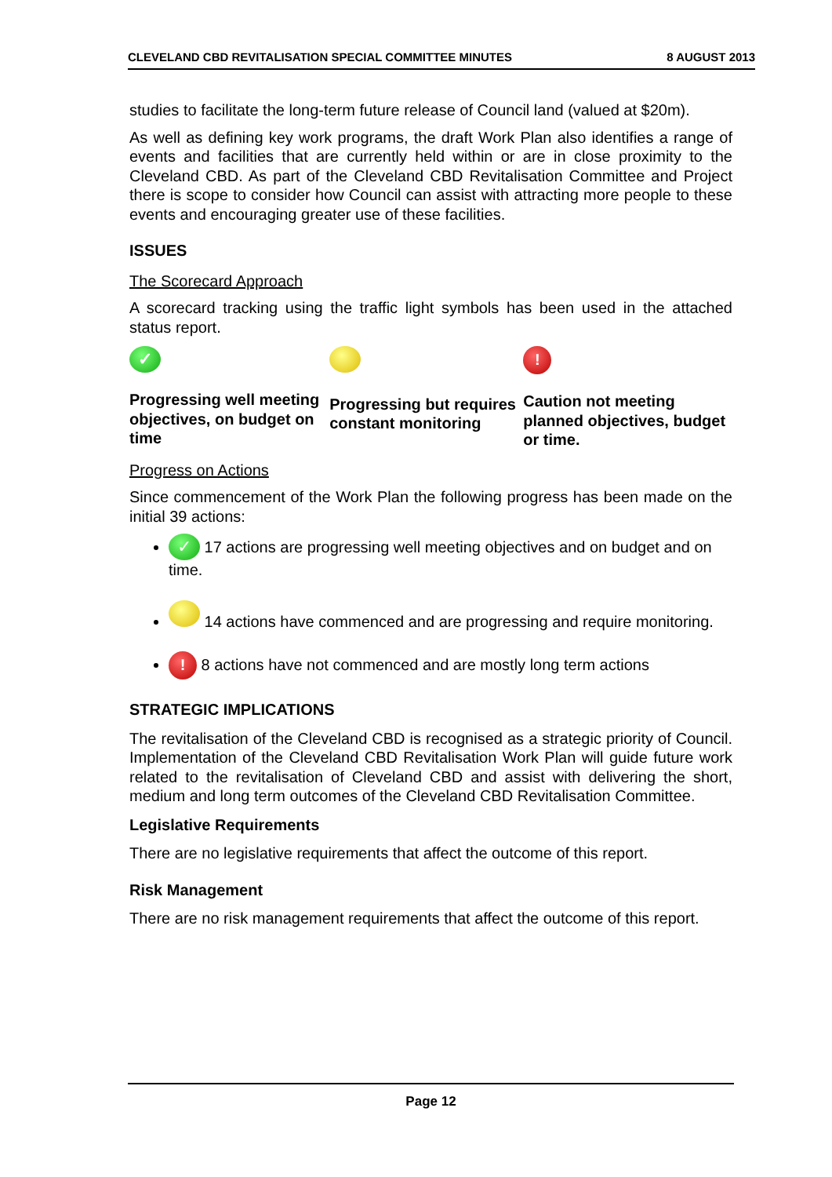CLEVELAND CBD REVITALISATION SPECIAL COMMITTEE MINUTES 8 AUGUST 2013
studies to facilitate the long-term future release of Council land (valued at $20m).
As well as defining key work programs, the draft Work Plan also identifies a range of events and facilities that are currently held within or are in close proximity to the Cleveland CBD. As part of the Cleveland CBD Revitalisation Committee and Project there is scope to consider how Council can assist with attracting more people to these events and encouraging greater use of these facilities.
ISSUES
The Scorecard Approach
A scorecard tracking using the traffic light symbols has been used in the attached status report.
✓
Progressing well meeting objectives, on budget on time
Progressing but requires constant monitoring
!
Caution not meeting planned objectives, budget or time.
Progress on Actions
Since commencement of the Work Plan the following progress has been made on the initial 39 actions:
✓ 17 actions are progressing well meeting objectives and on budget and on time.
14 actions have commenced and are progressing and require monitoring.
! 8 actions have not commenced and are mostly long term actions
STRATEGIC IMPLICATIONS
The revitalisation of the Cleveland CBD is recognised as a strategic priority of Council. Implementation of the Cleveland CBD Revitalisation Work Plan will guide future work related to the revitalisation of Cleveland CBD and assist with delivering the short, medium and long term outcomes of the Cleveland CBD Revitalisation Committee.
Legislative Requirements
There are no legislative requirements that affect the outcome of this report.
Risk Management
There are no risk management requirements that affect the outcome of this report.
Page 12